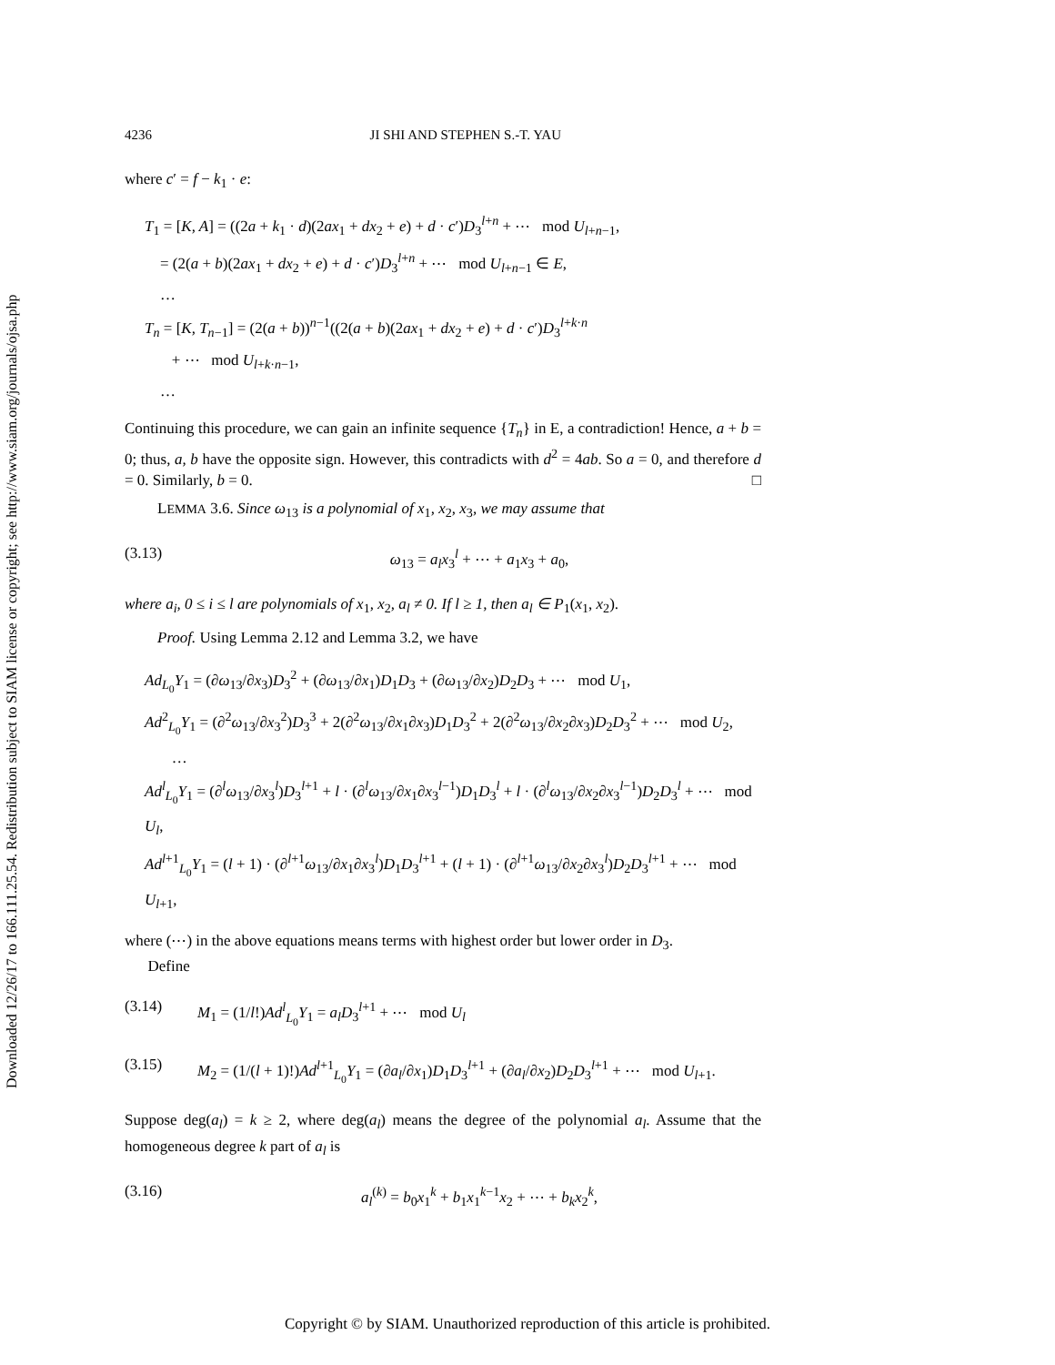Downloaded 12/26/17 to 166.111.25.54. Redistribution subject to SIAM license or copyright; see http://www.siam.org/journals/ojsa.php
4236 JI SHI AND STEPHEN S.-T. YAU
where c′ = f − k<sub>1</sub> · e:
T<sub>1</sub> = [K, A] = ((2a + k<sub>1</sub> · d)(2ax<sub>1</sub> + dx<sub>2</sub> + e) + d · c′)D<sub>3</sub><sup>l+n</sup> + ⋯ mod U<sub>l+n−1</sub>,
= (2(a + b)(2ax<sub>1</sub> + dx<sub>2</sub> + e) + d · c′)D<sub>3</sub><sup>l+n</sup> + ⋯ mod U<sub>l+n−1</sub> ∈ E,
…
T<sub>n</sub> = [K, T<sub>n−1</sub>] = (2(a + b))<sup>n−1</sup>((2(a + b)(2ax<sub>1</sub> + dx<sub>2</sub> + e) + d · c′)D<sub>3</sub><sup>l+k·n</sup>
+ ⋯ mod U<sub>l+k·n−1</sub>,
…
Continuing this procedure, we can gain an infinite sequence {T<sub>n</sub>} in E, a contradiction! Hence, a + b = 0; thus, a, b have the opposite sign. However, this contradicts with d<sup>2</sup> = 4ab. So a = 0, and therefore d = 0. Similarly, b = 0. □
LEMMA 3.6. Since ω<sub>13</sub> is a polynomial of x<sub>1</sub>, x<sub>2</sub>, x<sub>3</sub>, we may assume that
(3.13) ω<sub>13</sub> = a<sub>l</sub>x<sub>3</sub><sup>l</sup> + ⋯ + a<sub>1</sub>x<sub>3</sub> + a<sub>0</sub>,
where a<sub>i</sub>, 0 ≤ i ≤ l are polynomials of x<sub>1</sub>, x<sub>2</sub>, a<sub>l</sub> ≠ 0. If l ≥ 1, then a<sub>l</sub> ∈ P<sub>1</sub>(x<sub>1</sub>, x<sub>2</sub>).
Proof. Using Lemma 2.12 and Lemma 3.2, we have
Ad<sub>L<sub>0</sub></sub>Y<sub>1</sub> = (∂ω<sub>13</sub>/∂x<sub>3</sub>)D<sub>3</sub><sup>2</sup> + (∂ω<sub>13</sub>/∂x<sub>1</sub>)D<sub>1</sub>D<sub>3</sub> + (∂ω<sub>13</sub>/∂x<sub>2</sub>)D<sub>2</sub>D<sub>3</sub> + ⋯ mod U<sub>1</sub>,
Ad<sup>2</sup><sub>L<sub>0</sub></sub>Y<sub>1</sub> = (∂<sup>2</sup>ω<sub>13</sub>/∂x<sub>3</sub><sup>2</sup>)D<sub>3</sub><sup>3</sup> + 2(∂<sup>2</sup>ω<sub>13</sub>/∂x<sub>1</sub>∂x<sub>3</sub>)D<sub>1</sub>D<sub>3</sub><sup>2</sup> + 2(∂<sup>2</sup>ω<sub>13</sub>/∂x<sub>2</sub>∂x<sub>3</sub>)D<sub>2</sub>D<sub>3</sub><sup>2</sup> + ⋯ mod U<sub>2</sub>,
…
Ad<sup>l</sup><sub>L<sub>0</sub></sub>Y<sub>1</sub> = (∂<sup>l</sup>ω<sub>13</sub>/∂x<sub>3</sub><sup>l</sup>)D<sub>3</sub><sup>l+1</sup> + l · (∂<sup>l</sup>ω<sub>13</sub>/∂x<sub>1</sub>∂x<sub>3</sub><sup>l−1</sup>)D<sub>1</sub>D<sub>3</sub><sup>l</sup> + l · (∂<sup>l</sup>ω<sub>13</sub>/∂x<sub>2</sub>∂x<sub>3</sub><sup>l−1</sup>)D<sub>2</sub>D<sub>3</sub><sup>l</sup> + ⋯ mod U<sub>l</sub>,
Ad<sup>l+1</sup><sub>L<sub>0</sub></sub>Y<sub>1</sub> = (l + 1) · (∂<sup>l+1</sup>ω<sub>13</sub>/∂x<sub>1</sub>∂x<sub>3</sub><sup>l</sup>)D<sub>1</sub>D<sub>3</sub><sup>l+1</sup> + (l + 1) · (∂<sup>l+1</sup>ω<sub>13</sub>/∂x<sub>2</sub>∂x<sub>3</sub><sup>l</sup>)D<sub>2</sub>D<sub>3</sub><sup>l+1</sup> + ⋯ mod U<sub>l+1</sub>,
where (⋯) in the above equations means terms with highest order but lower order in D<sub>3</sub>.
Define
(3.14) M<sub>1</sub> = (1/l!)Ad<sup>l</sup><sub>L<sub>0</sub></sub>Y<sub>1</sub> = a<sub>l</sub>D<sub>3</sub><sup>l+1</sup> + ⋯ mod U<sub>l</sub>
(3.15) M<sub>2</sub> = (1/(l + 1)!)Ad<sup>l+1</sup><sub>L<sub>0</sub></sub>Y<sub>1</sub> = (∂a<sub>l</sub>/∂x<sub>1</sub>)D<sub>1</sub>D<sub>3</sub><sup>l+1</sup> + (∂a<sub>l</sub>/∂x<sub>2</sub>)D<sub>2</sub>D<sub>3</sub><sup>l+1</sup> + ⋯ mod U<sub>l+1</sub>.
Suppose deg(a<sub>l</sub>) = k ≥ 2, where deg(a<sub>l</sub>) means the degree of the polynomial a<sub>l</sub>. Assume that the homogeneous degree k part of a<sub>l</sub> is
(3.16) a<sub>l</sub><sup>(k)</sup> = b<sub>0</sub>x<sub>1</sub><sup>k</sup> + b<sub>1</sub>x<sub>1</sub><sup>k−1</sup>x<sub>2</sub> + ⋯ + b<sub>k</sub>x<sub>2</sub><sup>k</sup>,
Copyright © by SIAM. Unauthorized reproduction of this article is prohibited.